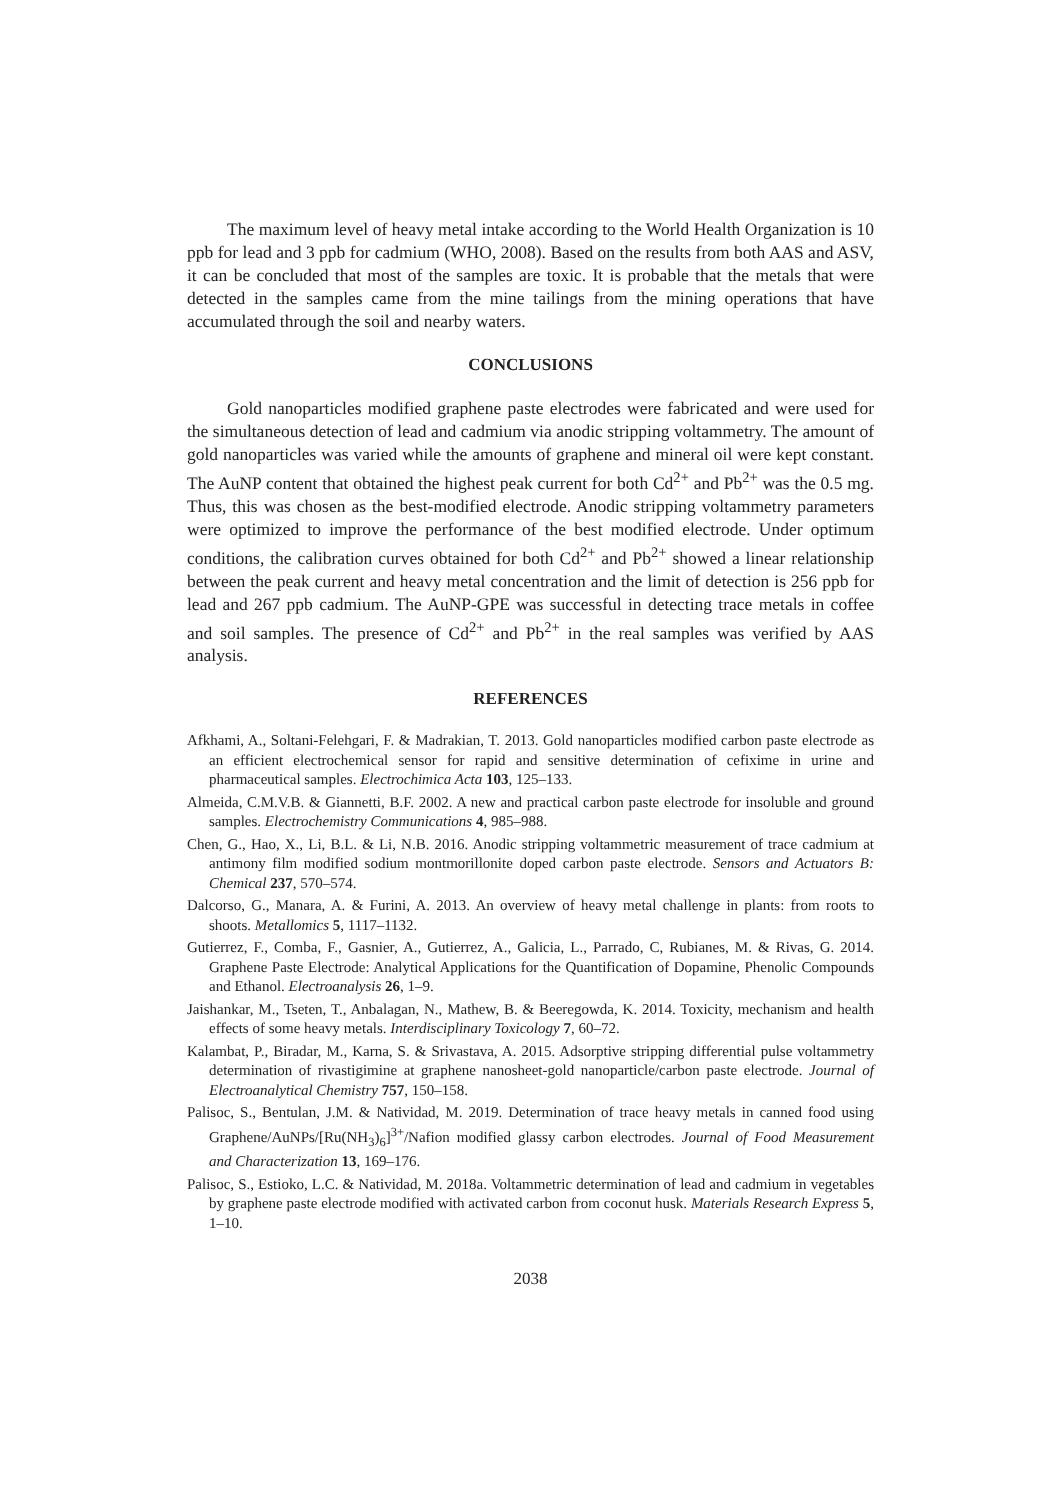The maximum level of heavy metal intake according to the World Health Organization is 10 ppb for lead and 3 ppb for cadmium (WHO, 2008). Based on the results from both AAS and ASV, it can be concluded that most of the samples are toxic. It is probable that the metals that were detected in the samples came from the mine tailings from the mining operations that have accumulated through the soil and nearby waters.
CONCLUSIONS
Gold nanoparticles modified graphene paste electrodes were fabricated and were used for the simultaneous detection of lead and cadmium via anodic stripping voltammetry. The amount of gold nanoparticles was varied while the amounts of graphene and mineral oil were kept constant. The AuNP content that obtained the highest peak current for both Cd<sup>2+</sup> and Pb<sup>2+</sup> was the 0.5 mg. Thus, this was chosen as the best-modified electrode. Anodic stripping voltammetry parameters were optimized to improve the performance of the best modified electrode. Under optimum conditions, the calibration curves obtained for both Cd<sup>2+</sup> and Pb<sup>2+</sup> showed a linear relationship between the peak current and heavy metal concentration and the limit of detection is 256 ppb for lead and 267 ppb cadmium. The AuNP-GPE was successful in detecting trace metals in coffee and soil samples. The presence of Cd<sup>2+</sup> and Pb<sup>2+</sup> in the real samples was verified by AAS analysis.
REFERENCES
Afkhami, A., Soltani-Felehgari, F. & Madrakian, T. 2013. Gold nanoparticles modified carbon paste electrode as an efficient electrochemical sensor for rapid and sensitive determination of cefixime in urine and pharmaceutical samples. Electrochimica Acta 103, 125–133.
Almeida, C.M.V.B. & Giannetti, B.F. 2002. A new and practical carbon paste electrode for insoluble and ground samples. Electrochemistry Communications 4, 985–988.
Chen, G., Hao, X., Li, B.L. & Li, N.B. 2016. Anodic stripping voltammetric measurement of trace cadmium at antimony film modified sodium montmorillonite doped carbon paste electrode. Sensors and Actuators B: Chemical 237, 570–574.
Dalcorso, G., Manara, A. & Furini, A. 2013. An overview of heavy metal challenge in plants: from roots to shoots. Metallomics 5, 1117–1132.
Gutierrez, F., Comba, F., Gasnier, A., Gutierrez, A., Galicia, L., Parrado, C, Rubianes, M. & Rivas, G. 2014. Graphene Paste Electrode: Analytical Applications for the Quantification of Dopamine, Phenolic Compounds and Ethanol. Electroanalysis 26, 1–9.
Jaishankar, M., Tseten, T., Anbalagan, N., Mathew, B. & Beeregowda, K. 2014. Toxicity, mechanism and health effects of some heavy metals. Interdisciplinary Toxicology 7, 60–72.
Kalambat, P., Biradar, M., Karna, S. & Srivastava, A. 2015. Adsorptive stripping differential pulse voltammetry determination of rivastigimine at graphene nanosheet-gold nanoparticle/carbon paste electrode. Journal of Electroanalytical Chemistry 757, 150–158.
Palisoc, S., Bentulan, J.M. & Natividad, M. 2019. Determination of trace heavy metals in canned food using Graphene/AuNPs/[Ru(NH<sub>3</sub>)<sub>6</sub>]<sup>3+</sup>/Nafion modified glassy carbon electrodes. Journal of Food Measurement and Characterization 13, 169–176.
Palisoc, S., Estioko, L.C. & Natividad, M. 2018a. Voltammetric determination of lead and cadmium in vegetables by graphene paste electrode modified with activated carbon from coconut husk. Materials Research Express 5, 1–10.
2038